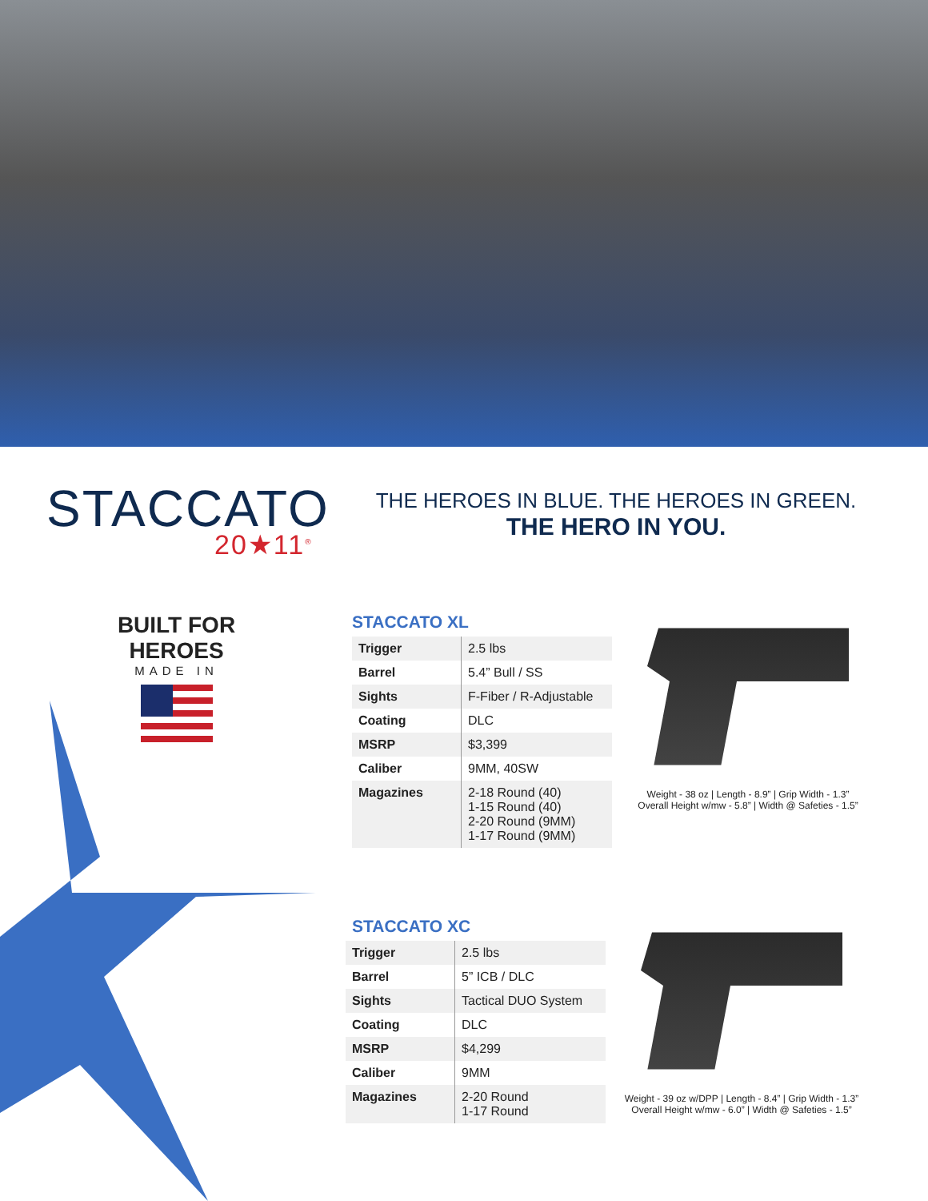STACCATO
20★11<sup>®</sup>
THE HEROES IN BLUE. THE HEROES IN GREEN.
THE HERO IN YOU.
BUILT FOR HEROES
MADE IN
STACCATO XL
| Trigger | 2.5 lbs |
| Barrel | 5.4” Bull / SS |
| Sights | F-Fiber / R-Adjustable |
| Coating | DLC |
| MSRP | $3,399 |
| Caliber | 9MM, 40SW |
| Magazines | 2-18 Round (40) 1-15 Round (40) 2-20 Round (9MM) 1-17 Round (9MM) |
Weight - 38 oz | Length - 8.9” | Grip Width - 1.3”
Overall Height w/mw - 5.8” | Width @ Safeties - 1.5”
STACCATO XC
| Trigger | 2.5 lbs |
| Barrel | 5” ICB / DLC |
| Sights | Tactical DUO System |
| Coating | DLC |
| MSRP | $4,299 |
| Caliber | 9MM |
| Magazines | 2-20 Round 1-17 Round |
Weight - 39 oz w/DPP | Length - 8.4” | Grip Width - 1.3”
Overall Height w/mw - 6.0” | Width @ Safeties - 1.5”